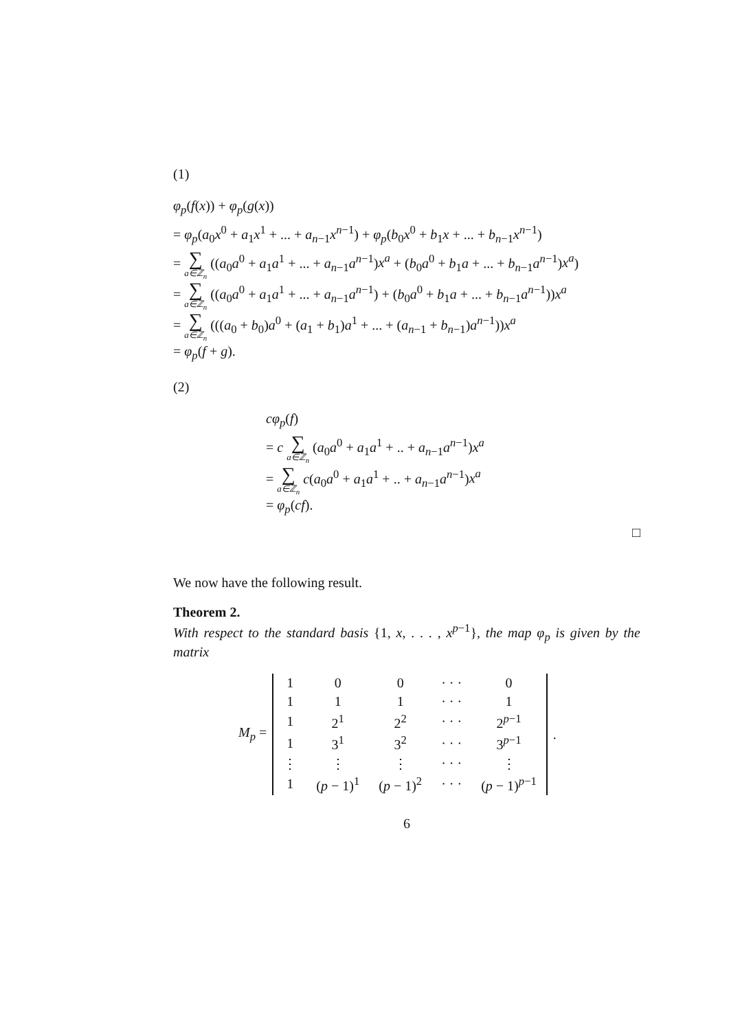(1)
φ<sub>p</sub>(f(x)) + φ<sub>p</sub>(g(x))
= φ<sub>p</sub>(a<sub>0</sub>x<sup>0</sup> + a<sub>1</sub>x<sup>1</sup> + ... + a<sub>n−1</sub>x<sup>n−1</sup>) + φ<sub>p</sub>(b<sub>0</sub>x<sup>0</sup> + b<sub>1</sub>x + ... + b<sub>n−1</sub>x<sup>n−1</sup>)
= ∑ a∈ℤ<sub>n</sub> ((a<sub>0</sub>a<sup>0</sup> + a<sub>1</sub>a<sup>1</sup> + ... + a<sub>n−1</sub>a<sup>n−1</sup>)x<sup>a</sup> + (b<sub>0</sub>a<sup>0</sup> + b<sub>1</sub>a + ... + b<sub>n−1</sub>a<sup>n−1</sup>)x<sup>a</sup>)
= ∑ a∈ℤ<sub>n</sub> ((a<sub>0</sub>a<sup>0</sup> + a<sub>1</sub>a<sup>1</sup> + ... + a<sub>n−1</sub>a<sup>n−1</sup>) + (b<sub>0</sub>a<sup>0</sup> + b<sub>1</sub>a + ... + b<sub>n−1</sub>a<sup>n−1</sup>))x<sup>a</sup>
= ∑ a∈ℤ<sub>n</sub> (((a<sub>0</sub> + b<sub>0</sub>)a<sup>0</sup> + (a<sub>1</sub> + b<sub>1</sub>)a<sup>1</sup> + ... + (a<sub>n−1</sub> + b<sub>n−1</sub>)a<sup>n−1</sup>))x<sup>a</sup>
= φ<sub>p</sub>(f + g).
(2)
cφ<sub>p</sub>(f)
= c ∑ a∈ℤ<sub>n</sub> (a<sub>0</sub>a<sup>0</sup> + a<sub>1</sub>a<sup>1</sup> + .. + a<sub>n−1</sub>a<sup>n−1</sup>)x<sup>a</sup>
= ∑ a∈ℤ<sub>n</sub> c(a<sub>0</sub>a<sup>0</sup> + a<sub>1</sub>a<sup>1</sup> + .. + a<sub>n−1</sub>a<sup>n−1</sup>)x<sup>a</sup>
= φ<sub>p</sub>(cf).
□
We now have the following result.
Theorem 2.
With respect to the standard basis {1, x, . . . , x<sup>p−1</sup>}, the map φ<sub>p</sub> is given by the matrix
M<sub>p</sub> =
| 1 | 0 | 0 | · · · | 0 |
| 1 | 1 | 1 | · · · | 1 |
| 1 | 2<sup>1</sup> | 2<sup>2</sup> | · · · | 2<sup>p−1</sup> |
| 1 | 3<sup>1</sup> | 3<sup>2</sup> | · · · | 3<sup>p−1</sup> |
| ⋮ | ⋮ | ⋮ | · · · | ⋮ |
| 1 | ( p − 1)<sup>1</sup> | ( p − 1)<sup>2</sup> | · · · | ( p − 1)<sup>p−1</sup> |
.
6